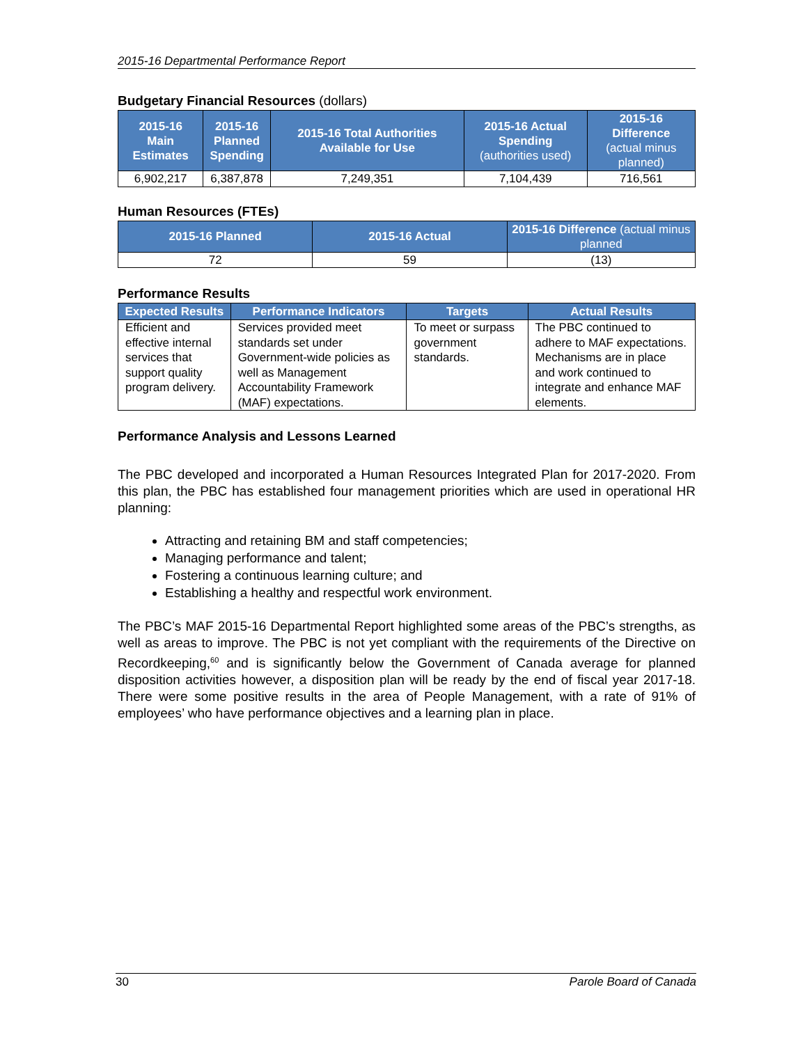2015-16 Departmental Performance Report
Budgetary Financial Resources (dollars)
| 2015-16 Main Estimates | 2015-16 Planned Spending | 2015-16 Total Authorities Available for Use | 2015-16 Actual Spending (authorities used) | 2015-16 Difference (actual minus planned) |
| --- | --- | --- | --- | --- |
| 6,902,217 | 6,387,878 | 7,249,351 | 7,104,439 | 716,561 |
Human Resources (FTEs)
| 2015-16 Planned | 2015-16 Actual | 2015-16 Difference (actual minus planned |
| --- | --- | --- |
| 72 | 59 | (13) |
Performance Results
| Expected Results | Performance Indicators | Targets | Actual Results |
| --- | --- | --- | --- |
| Efficient and effective internal services that support quality program delivery. | Services provided meet standards set under Government-wide policies as well as Management Accountability Framework (MAF) expectations. | To meet or surpass government standards. | The PBC continued to adhere to MAF expectations. Mechanisms are in place and work continued to integrate and enhance MAF elements. |
Performance Analysis and Lessons Learned
The PBC developed and incorporated a Human Resources Integrated Plan for 2017-2020. From this plan, the PBC has established four management priorities which are used in operational HR planning:
Attracting and retaining BM and staff competencies;
Managing performance and talent;
Fostering a continuous learning culture; and
Establishing a healthy and respectful work environment.
The PBC’s MAF 2015-16 Departmental Report highlighted some areas of the PBC’s strengths, as well as areas to improve. The PBC is not yet compliant with the requirements of the Directive on Recordkeeping,<sup>60</sup> and is significantly below the Government of Canada average for planned disposition activities however, a disposition plan will be ready by the end of fiscal year 2017-18. There were some positive results in the area of People Management, with a rate of 91% of employees’ who have performance objectives and a learning plan in place.
30 Parole Board of Canada